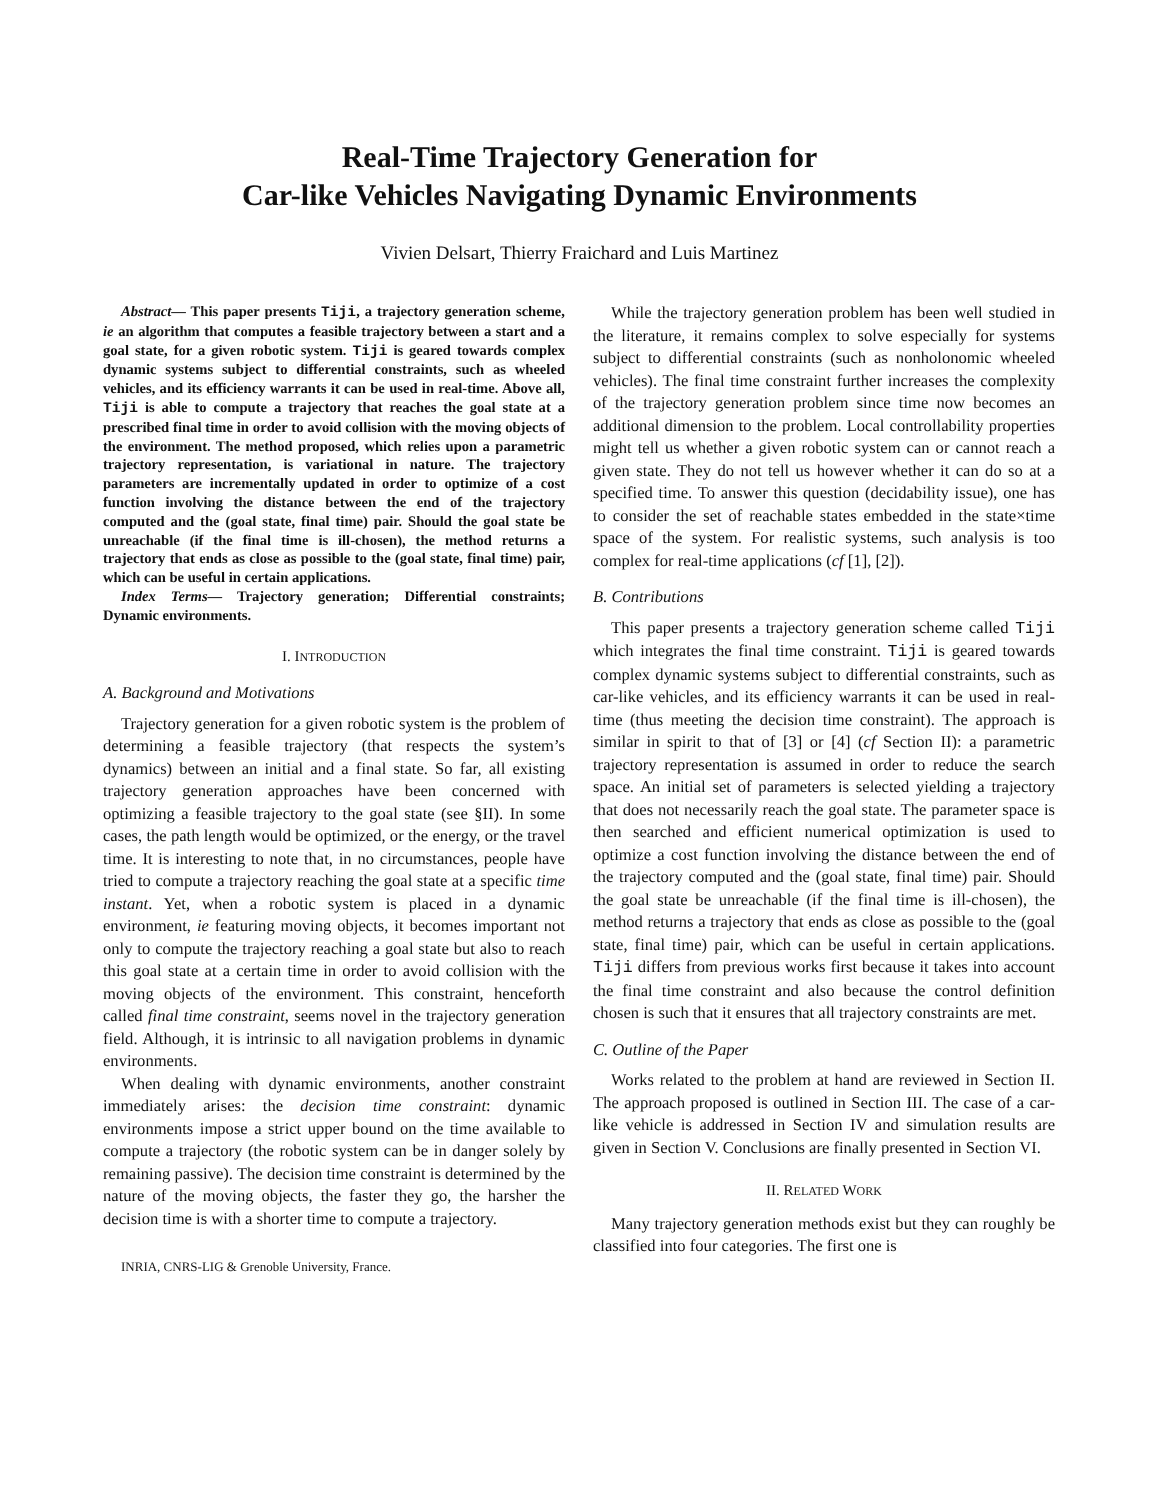Real-Time Trajectory Generation for
Car-like Vehicles Navigating Dynamic Environments
Vivien Delsart, Thierry Fraichard and Luis Martinez
Abstract— This paper presents Tiji, a trajectory generation scheme, ie an algorithm that computes a feasible trajectory between a start and a goal state, for a given robotic system. Tiji is geared towards complex dynamic systems subject to differential constraints, such as wheeled vehicles, and its efficiency warrants it can be used in real-time. Above all, Tiji is able to compute a trajectory that reaches the goal state at a prescribed final time in order to avoid collision with the moving objects of the environment. The method proposed, which relies upon a parametric trajectory representation, is variational in nature. The trajectory parameters are incrementally updated in order to optimize of a cost function involving the distance between the end of the trajectory computed and the (goal state, final time) pair. Should the goal state be unreachable (if the final time is ill-chosen), the method returns a trajectory that ends as close as possible to the (goal state, final time) pair, which can be useful in certain applications.
Index Terms— Trajectory generation; Differential constraints; Dynamic environments.
I. INTRODUCTION
A. Background and Motivations
Trajectory generation for a given robotic system is the problem of determining a feasible trajectory (that respects the system’s dynamics) between an initial and a final state. So far, all existing trajectory generation approaches have been concerned with optimizing a feasible trajectory to the goal state (see §II). In some cases, the path length would be optimized, or the energy, or the travel time. It is interesting to note that, in no circumstances, people have tried to compute a trajectory reaching the goal state at a specific time instant. Yet, when a robotic system is placed in a dynamic environment, ie featuring moving objects, it becomes important not only to compute the trajectory reaching a goal state but also to reach this goal state at a certain time in order to avoid collision with the moving objects of the environment. This constraint, henceforth called final time constraint, seems novel in the trajectory generation field. Although, it is intrinsic to all navigation problems in dynamic environments.
When dealing with dynamic environments, another constraint immediately arises: the decision time constraint: dynamic environments impose a strict upper bound on the time available to compute a trajectory (the robotic system can be in danger solely by remaining passive). The decision time constraint is determined by the nature of the moving objects, the faster they go, the harsher the decision time is with a shorter time to compute a trajectory.
INRIA, CNRS-LIG & Grenoble University, France.
While the trajectory generation problem has been well studied in the literature, it remains complex to solve especially for systems subject to differential constraints (such as nonholonomic wheeled vehicles). The final time constraint further increases the complexity of the trajectory generation problem since time now becomes an additional dimension to the problem. Local controllability properties might tell us whether a given robotic system can or cannot reach a given state. They do not tell us however whether it can do so at a specified time. To answer this question (decidability issue), one has to consider the set of reachable states embedded in the state×time space of the system. For realistic systems, such analysis is too complex for real-time applications (cf [1], [2]).
B. Contributions
This paper presents a trajectory generation scheme called Tiji which integrates the final time constraint. Tiji is geared towards complex dynamic systems subject to differential constraints, such as car-like vehicles, and its efficiency warrants it can be used in real-time (thus meeting the decision time constraint). The approach is similar in spirit to that of [3] or [4] (cf Section II): a parametric trajectory representation is assumed in order to reduce the search space. An initial set of parameters is selected yielding a trajectory that does not necessarily reach the goal state. The parameter space is then searched and efficient numerical optimization is used to optimize a cost function involving the distance between the end of the trajectory computed and the (goal state, final time) pair. Should the goal state be unreachable (if the final time is ill-chosen), the method returns a trajectory that ends as close as possible to the (goal state, final time) pair, which can be useful in certain applications. Tiji differs from previous works first because it takes into account the final time constraint and also because the control definition chosen is such that it ensures that all trajectory constraints are met.
C. Outline of the Paper
Works related to the problem at hand are reviewed in Section II. The approach proposed is outlined in Section III. The case of a car-like vehicle is addressed in Section IV and simulation results are given in Section V. Conclusions are finally presented in Section VI.
II. RELATED WORK
Many trajectory generation methods exist but they can roughly be classified into four categories. The first one is